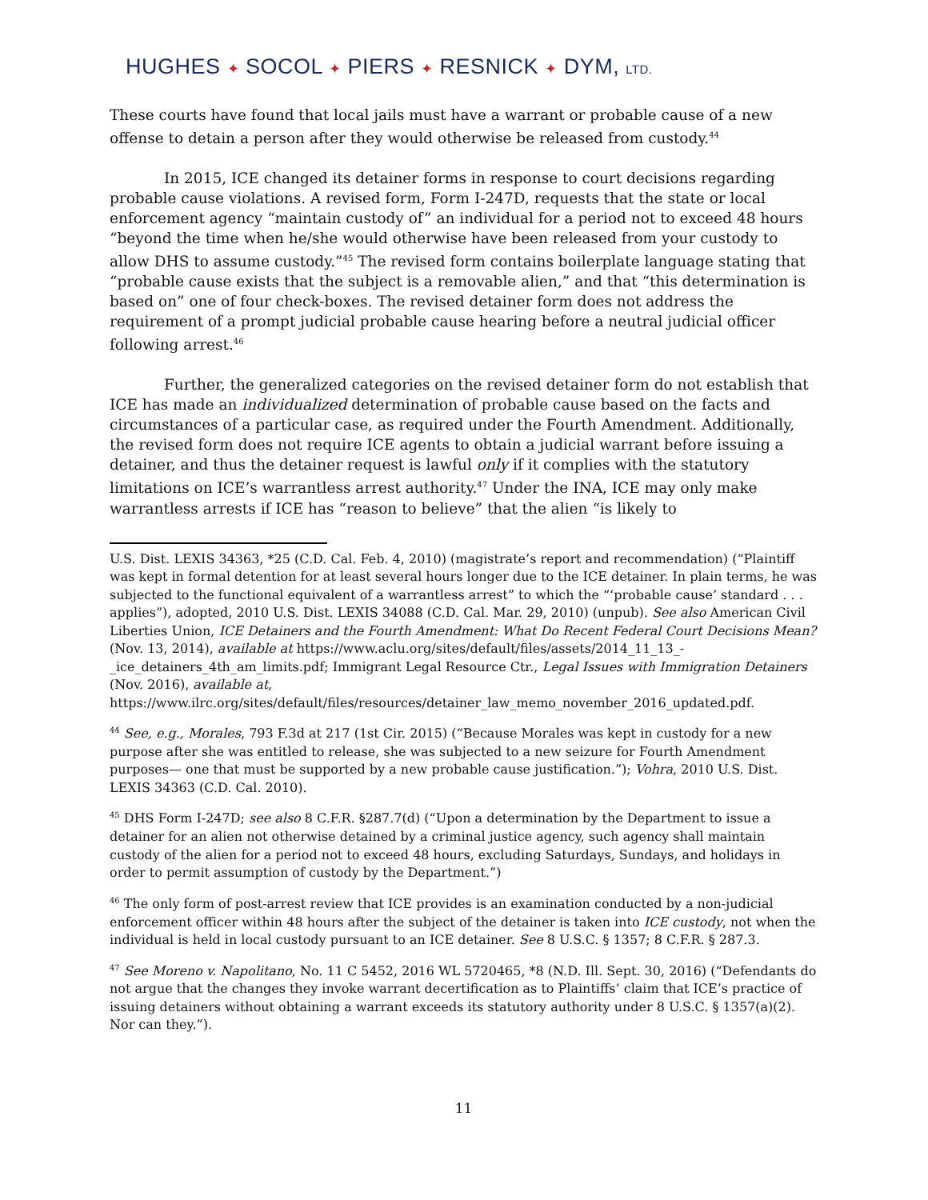HUGHES ✦ SOCOL ✦ PIERS ✦ RESNICK ✦ DYM, LTD.
These courts have found that local jails must have a warrant or probable cause of a new offense to detain a person after they would otherwise be released from custody.<sup>44</sup>
In 2015, ICE changed its detainer forms in response to court decisions regarding probable cause violations. A revised form, Form I-247D, requests that the state or local enforcement agency “maintain custody of” an individual for a period not to exceed 48 hours “beyond the time when he/she would otherwise have been released from your custody to allow DHS to assume custody.”<sup>45</sup> The revised form contains boilerplate language stating that “probable cause exists that the subject is a removable alien,” and that “this determination is based on” one of four check-boxes. The revised detainer form does not address the requirement of a prompt judicial probable cause hearing before a neutral judicial officer following arrest.<sup>46</sup>
Further, the generalized categories on the revised detainer form do not establish that ICE has made an individualized determination of probable cause based on the facts and circumstances of a particular case, as required under the Fourth Amendment. Additionally, the revised form does not require ICE agents to obtain a judicial warrant before issuing a detainer, and thus the detainer request is lawful only if it complies with the statutory limitations on ICE’s warrantless arrest authority.<sup>47</sup> Under the INA, ICE may only make warrantless arrests if ICE has “reason to believe” that the alien “is likely to
U.S. Dist. LEXIS 34363, *25 (C.D. Cal. Feb. 4, 2010) (magistrate’s report and recommendation) (“Plaintiff was kept in formal detention for at least several hours longer due to the ICE detainer. In plain terms, he was subjected to the functional equivalent of a warrantless arrest” to which the “‘probable cause’ standard . . . applies”), adopted, 2010 U.S. Dist. LEXIS 34088 (C.D. Cal. Mar. 29, 2010) (unpub). See also American Civil Liberties Union, ICE Detainers and the Fourth Amendment: What Do Recent Federal Court Decisions Mean? (Nov. 13, 2014), available at https://www.aclu.org/sites/default/files/assets/2014_11_13_-_ice_detainers_4th_am_limits.pdf; Immigrant Legal Resource Ctr., Legal Issues with Immigration Detainers (Nov. 2016), available at, https://www.ilrc.org/sites/default/files/resources/detainer_law_memo_november_2016_updated.pdf.
<sup>44</sup> See, e.g., Morales, 793 F.3d at 217 (1st Cir. 2015) (“Because Morales was kept in custody for a new purpose after she was entitled to release, she was subjected to a new seizure for Fourth Amendment purposes— one that must be supported by a new probable cause justification.”); Vohra, 2010 U.S. Dist. LEXIS 34363 (C.D. Cal. 2010).
<sup>45</sup> DHS Form I-247D; see also 8 C.F.R. §287.7(d) (“Upon a determination by the Department to issue a detainer for an alien not otherwise detained by a criminal justice agency, such agency shall maintain custody of the alien for a period not to exceed 48 hours, excluding Saturdays, Sundays, and holidays in order to permit assumption of custody by the Department.”)
<sup>46</sup> The only form of post-arrest review that ICE provides is an examination conducted by a non-judicial enforcement officer within 48 hours after the subject of the detainer is taken into ICE custody, not when the individual is held in local custody pursuant to an ICE detainer. See 8 U.S.C. § 1357; 8 C.F.R. § 287.3.
<sup>47</sup> See Moreno v. Napolitano, No. 11 C 5452, 2016 WL 5720465, *8 (N.D. Ill. Sept. 30, 2016) (“Defendants do not argue that the changes they invoke warrant decertification as to Plaintiffs’ claim that ICE’s practice of issuing detainers without obtaining a warrant exceeds its statutory authority under 8 U.S.C. § 1357(a)(2). Nor can they.”).
11